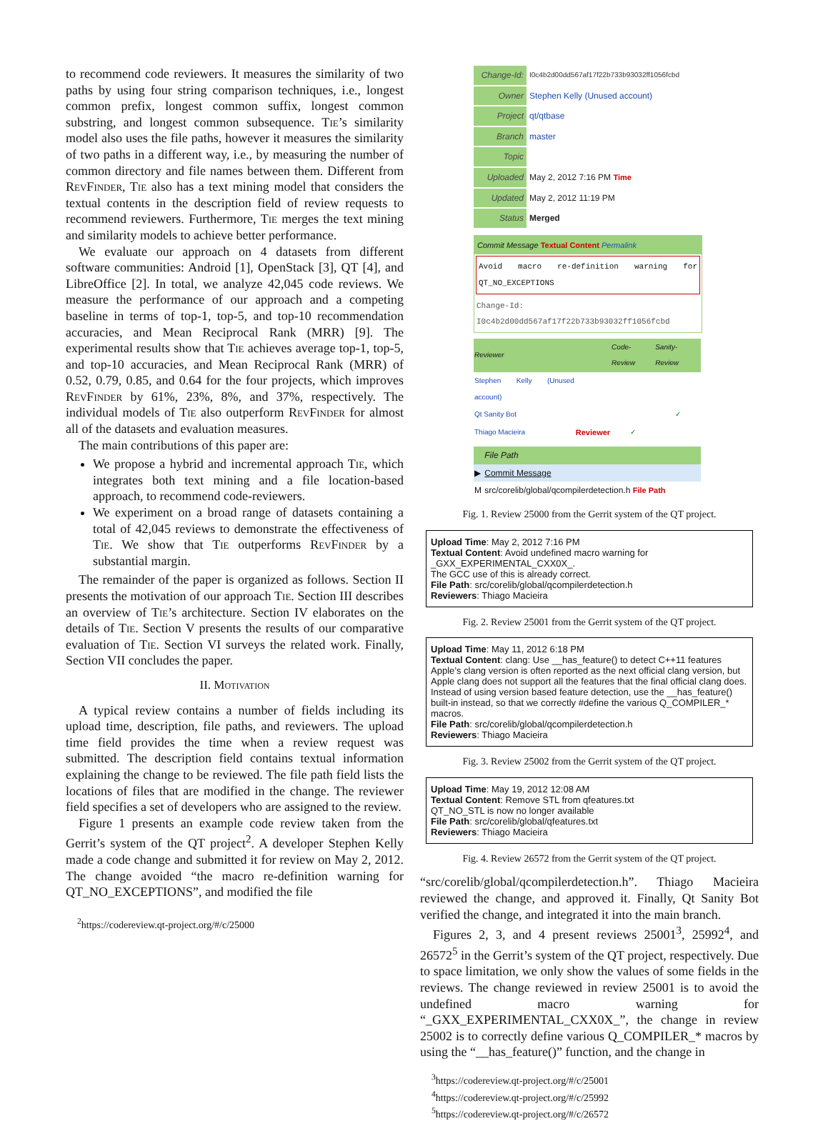to recommend code reviewers. It measures the similarity of two paths by using four string comparison techniques, i.e., longest common prefix, longest common suffix, longest common substring, and longest common subsequence. Tie’s similarity model also uses the file paths, however it measures the similarity of two paths in a different way, i.e., by measuring the number of common directory and file names between them. Different from Rev Finder, Tie also has a text mining model that considers the textual contents in the description field of review requests to recommend reviewers. Furthermore, Tie merges the text mining and similarity models to achieve better performance.
We evaluate our approach on 4 datasets from different software communities: Android [1], OpenStack [3], QT [4], and LibreOffice [2]. In total, we analyze 42,045 code reviews. We measure the performance of our approach and a competing baseline in terms of top-1, top-5, and top-10 recommendation accuracies, and Mean Reciprocal Rank (MRR) [9]. The experimental results show that Tie achieves average top-1, top-5, and top-10 accuracies, and Mean Reciprocal Rank (MRR) of 0.52, 0.79, 0.85, and 0.64 for the four projects, which improves Rev Finder by 61%, 23%, 8%, and 37%, respectively. The individual models of Tie also outperform Rev Finder for almost all of the datasets and evaluation measures.
The main contributions of this paper are:
We propose a hybrid and incremental approach Tie, which integrates both text mining and a file location-based approach, to recommend code-reviewers.
We experiment on a broad range of datasets containing a total of 42,045 reviews to demonstrate the effectiveness of Tie. We show that Tie outperforms Rev Finder by a substantial margin.
The remainder of the paper is organized as follows. Section II presents the motivation of our approach Tie. Section III describes an overview of Tie’s architecture. Section IV elaborates on the details of Tie. Section V presents the results of our comparative evaluation of Tie. Section VI surveys the related work. Finally, Section VII concludes the paper.
II. Motivation
A typical review contains a number of fields including its upload time, description, file paths, and reviewers. The upload time field provides the time when a review request was submitted. The description field contains textual information explaining the change to be reviewed. The file path field lists the locations of files that are modified in the change. The reviewer field specifies a set of developers who are assigned to the review.
Figure 1 presents an example code review taken from the Gerrit’s system of the QT project<sup>2</sup>. A developer Stephen Kelly made a code change and submitted it for review on May 2, 2012. The change avoided “the macro re-definition warning for QT_NO_EXCEPTIONS”, and modified the file
<sup>2</sup> https://codereview.qt-project.org/#/c/25000
| Change-Id: | I0c4b2d00dd567af17f22b733b93032ff1056fcbd |
| Owner | Stephen Kelly (Unused account) |
| Project | qt/qtbase |
| Branch | master |
| Topic | |
| Uploaded | May 2, 2012 7:16 PM Time |
| Updated | May 2, 2012 11:19 PM |
| Status | Merged |
Commit Message Textual Content Permalink
Avoid macro re-definition warning for QT_NO_EXCEPTIONS
Change-Id: I0c4b2d00dd567af17f22b733b93032ff1056fcbd
| Reviewer | | Code-Review | Sanity-Review |
| --- | --- | --- | --- |
| Stephen Kelly (Unused account) | | | |
| Qt Sanity Bot | | | ✓ |
| Thiago Macieira | Reviewer | ✓ | |
| | File Path |
| ▶ | Commit Message |
| M | src/corelib/global/qcompilerdetection.h File Path |
Fig. 1. Review 25000 from the Gerrit system of the QT project.
Upload Time: May 2, 2012 7:16 PM
Textual Content: Avoid undefined macro warning for
_GXX_EXPERIMENTAL_CXX0X_.
The GCC use of this is already correct.
File Path: src/corelib/global/qcompilerdetection.h
Reviewers: Thiago Macieira
Fig. 2. Review 25001 from the Gerrit system of the QT project.
Upload Time: May 11, 2012 6:18 PM
Textual Content: clang: Use __has_feature() to detect C++11 features
Apple’s clang version is often reported as the next official clang version, but Apple clang does not support all the features that the final official clang does. Instead of using version based feature detection, use the __has_feature() built-in instead, so that we correctly #define the various Q_COMPILER_* macros.
File Path: src/corelib/global/qcompilerdetection.h
Reviewers: Thiago Macieira
Fig. 3. Review 25002 from the Gerrit system of the QT project.
Upload Time: May 19, 2012 12:08 AM
Textual Content: Remove STL from qfeatures.txt
QT_NO_STL is now no longer available
File Path: src/corelib/global/qfeatures.txt
Reviewers: Thiago Macieira
Fig. 4. Review 26572 from the Gerrit system of the QT project.
“src/corelib/global/qcompilerdetection.h”. Thiago Macieira reviewed the change, and approved it. Finally, Qt Sanity Bot verified the change, and integrated it into the main branch.
Figures 2, 3, and 4 present reviews 25001<sup>3</sup>, 25992<sup>4</sup>, and 26572<sup>5</sup> in the Gerrit’s system of the QT project, respectively. Due to space limitation, we only show the values of some fields in the reviews. The change reviewed in review 25001 is to avoid the undefined macro warning for “_GXX_EXPERIMENTAL_CXX0X_”, the change in review 25002 is to correctly define various Q_COMPILER_* macros by using the “__has_feature()” function, and the change in
<sup>3</sup> https://codereview.qt-project.org/#/c/25001
<sup>4</sup> https://codereview.qt-project.org/#/c/25992
<sup>5</sup> https://codereview.qt-project.org/#/c/26572